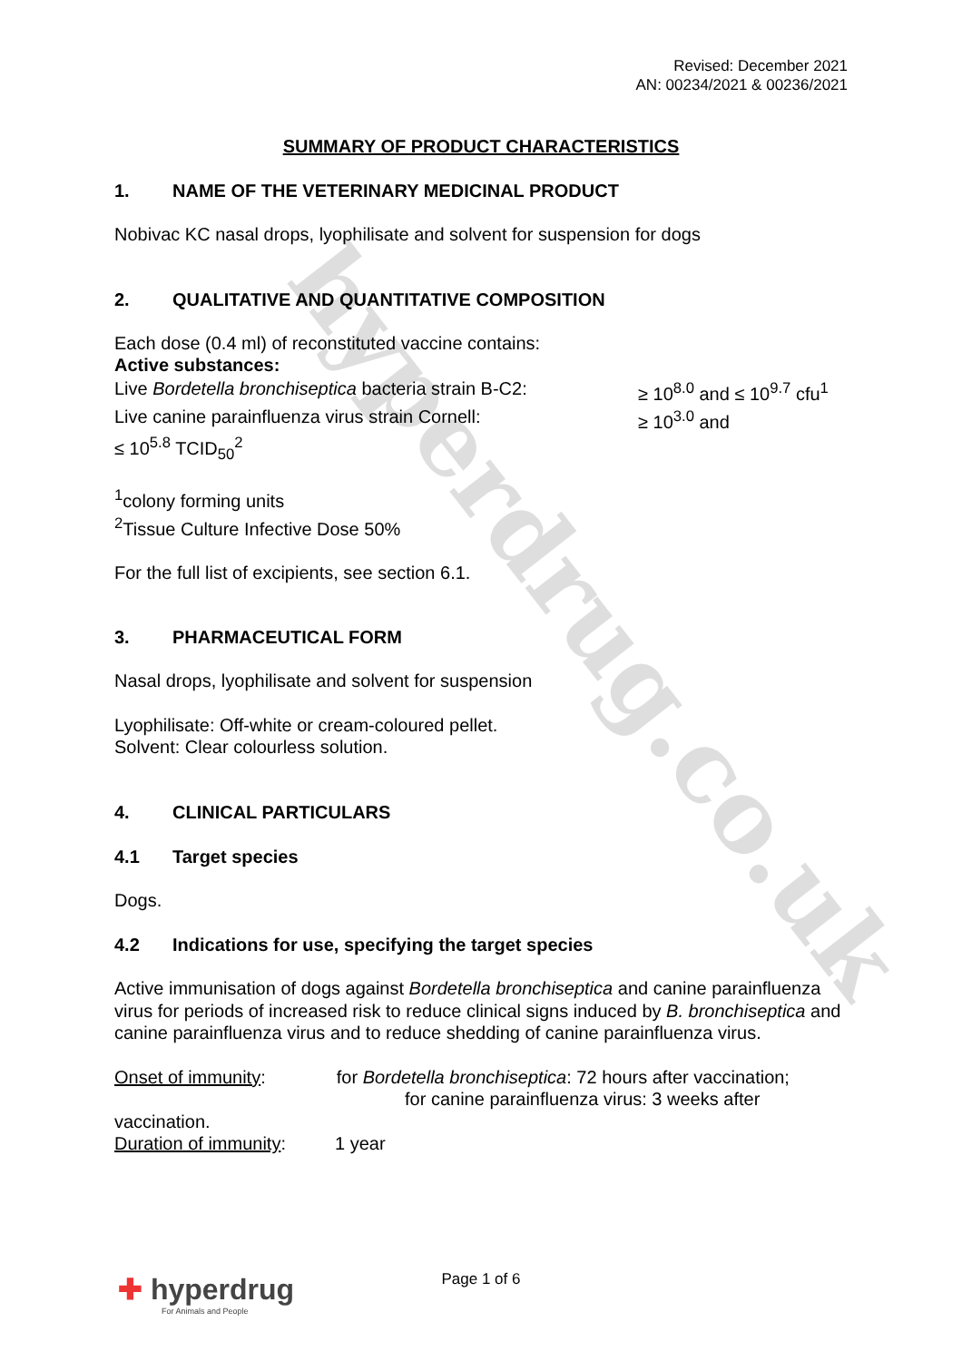hyperdrug.co.uk
Revised: December 2021
AN: 00234/2021 & 00236/2021
SUMMARY OF PRODUCT CHARACTERISTICS
1. NAME OF THE VETERINARY MEDICINAL PRODUCT
Nobivac KC nasal drops, lyophilisate and solvent for suspension for dogs
2. QUALITATIVE AND QUANTITATIVE COMPOSITION
Each dose (0.4 ml) of reconstituted vaccine contains:
Active substances:
Live Bordetella bronchiseptica bacteria strain B-C2:
≥ 10<sup>8.0</sup> and ≤ 10<sup>9.7</sup> cfu<sup>1</sup>
Live canine parainfluenza virus strain Cornell: ≥ 10<sup>3.0</sup> and
≤ 10<sup>5.8</sup> TCID<sub>50</sub><sup>2</sup>
<sup>1</sup> colony forming units
<sup>2</sup> Tissue Culture Infective Dose 50%
For the full list of excipients, see section 6.1.
3. PHARMACEUTICAL FORM
Nasal drops, lyophilisate and solvent for suspension
Lyophilisate: Off-white or cream-coloured pellet.
Solvent: Clear colourless solution.
4. CLINICAL PARTICULARS
4.1 Target species
Dogs.
4.2 Indications for use, specifying the target species
Active immunisation of dogs against Bordetella bronchiseptica and canine parainfluenza virus for periods of increased risk to reduce clinical signs induced by B. bronchiseptica and canine parainfluenza virus and to reduce shedding of canine parainfluenza virus.
Onset of immunity: for Bordetella bronchiseptica: 72 hours after vaccination;
for canine parainfluenza virus: 3 weeks after
vaccination.
Duration of immunity: 1 year
✚ hyperdrug
For Animals and People
Page 1 of 6